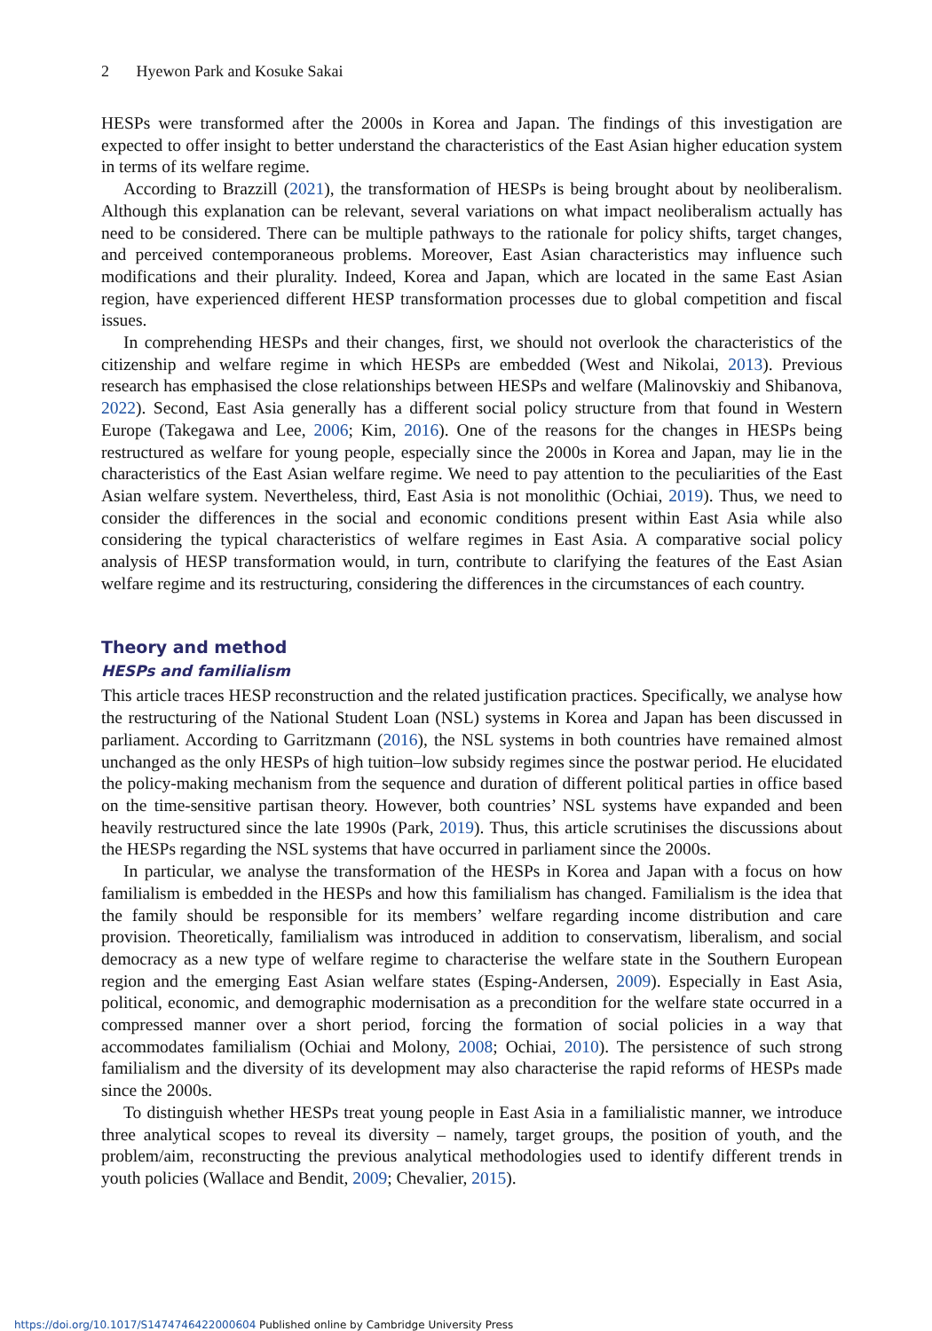2 Hyewon Park and Kosuke Sakai
HESPs were transformed after the 2000s in Korea and Japan. The findings of this investigation are expected to offer insight to better understand the characteristics of the East Asian higher education system in terms of its welfare regime.
According to Brazzill (2021), the transformation of HESPs is being brought about by neoliberalism. Although this explanation can be relevant, several variations on what impact neoliberalism actually has need to be considered. There can be multiple pathways to the rationale for policy shifts, target changes, and perceived contemporaneous problems. Moreover, East Asian characteristics may influence such modifications and their plurality. Indeed, Korea and Japan, which are located in the same East Asian region, have experienced different HESP transformation processes due to global competition and fiscal issues.
In comprehending HESPs and their changes, first, we should not overlook the characteristics of the citizenship and welfare regime in which HESPs are embedded (West and Nikolai, 2013). Previous research has emphasised the close relationships between HESPs and welfare (Malinovskiy and Shibanova, 2022). Second, East Asia generally has a different social policy structure from that found in Western Europe (Takegawa and Lee, 2006; Kim, 2016). One of the reasons for the changes in HESPs being restructured as welfare for young people, especially since the 2000s in Korea and Japan, may lie in the characteristics of the East Asian welfare regime. We need to pay attention to the peculiarities of the East Asian welfare system. Nevertheless, third, East Asia is not monolithic (Ochiai, 2019). Thus, we need to consider the differences in the social and economic conditions present within East Asia while also considering the typical characteristics of welfare regimes in East Asia. A comparative social policy analysis of HESP transformation would, in turn, contribute to clarifying the features of the East Asian welfare regime and its restructuring, considering the differences in the circumstances of each country.
Theory and method
HESPs and familialism
This article traces HESP reconstruction and the related justification practices. Specifically, we analyse how the restructuring of the National Student Loan (NSL) systems in Korea and Japan has been discussed in parliament. According to Garritzmann (2016), the NSL systems in both countries have remained almost unchanged as the only HESPs of high tuition–low subsidy regimes since the postwar period. He elucidated the policy-making mechanism from the sequence and duration of different political parties in office based on the time-sensitive partisan theory. However, both countries’ NSL systems have expanded and been heavily restructured since the late 1990s (Park, 2019). Thus, this article scrutinises the discussions about the HESPs regarding the NSL systems that have occurred in parliament since the 2000s.
In particular, we analyse the transformation of the HESPs in Korea and Japan with a focus on how familialism is embedded in the HESPs and how this familialism has changed. Familialism is the idea that the family should be responsible for its members’ welfare regarding income distribution and care provision. Theoretically, familialism was introduced in addition to conservatism, liberalism, and social democracy as a new type of welfare regime to characterise the welfare state in the Southern European region and the emerging East Asian welfare states (Esping-Andersen, 2009). Especially in East Asia, political, economic, and demographic modernisation as a precondition for the welfare state occurred in a compressed manner over a short period, forcing the formation of social policies in a way that accommodates familialism (Ochiai and Molony, 2008; Ochiai, 2010). The persistence of such strong familialism and the diversity of its development may also characterise the rapid reforms of HESPs made since the 2000s.
To distinguish whether HESPs treat young people in East Asia in a familialistic manner, we introduce three analytical scopes to reveal its diversity – namely, target groups, the position of youth, and the problem/aim, reconstructing the previous analytical methodologies used to identify different trends in youth policies (Wallace and Bendit, 2009; Chevalier, 2015).
https://doi.org/10.1017/S1474746422000604 Published online by Cambridge University Press